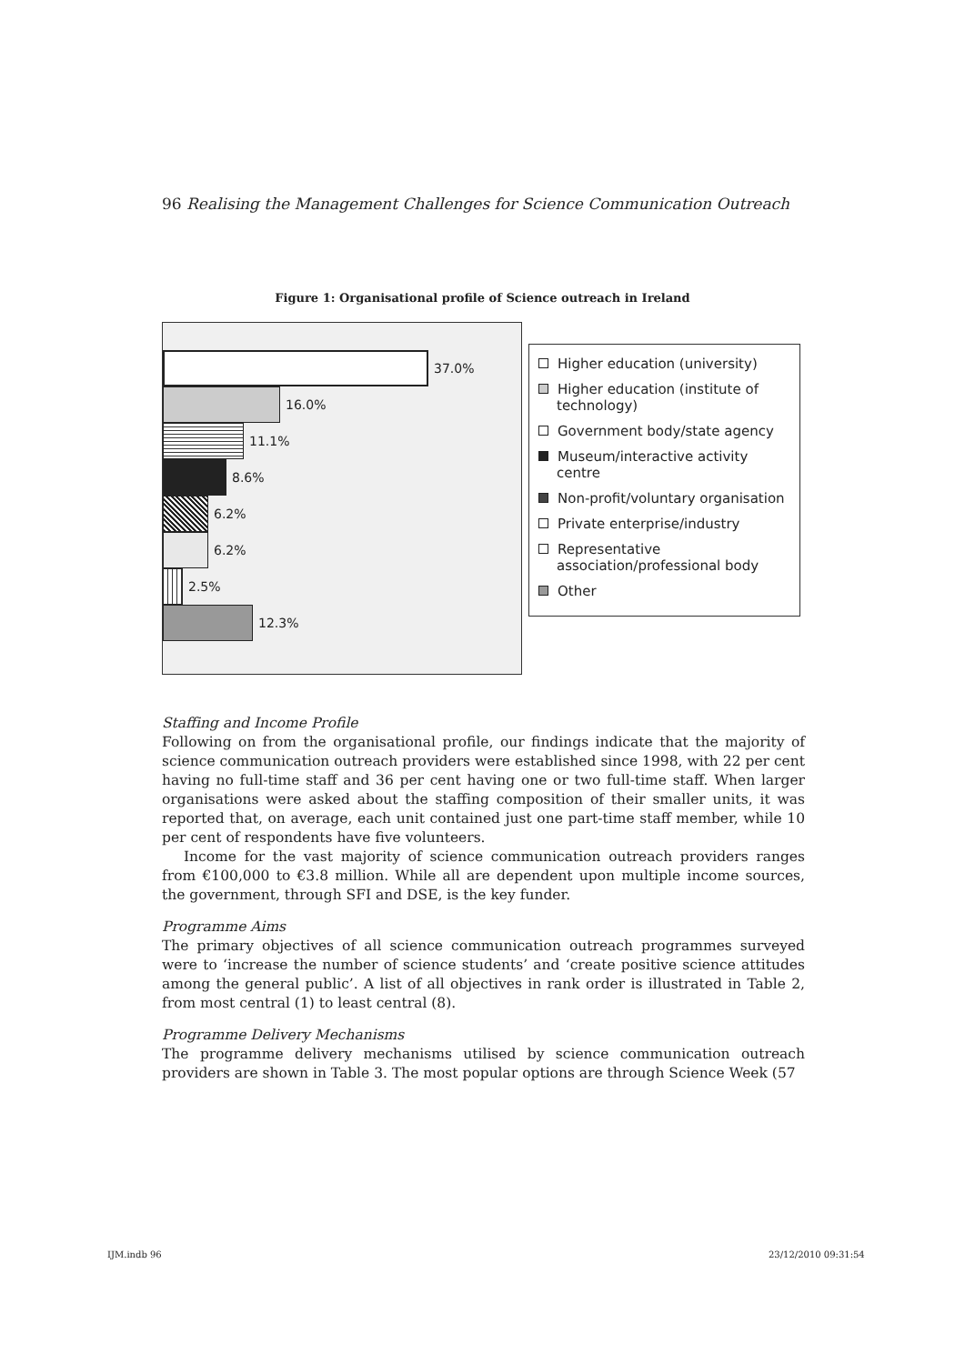96 Realising the Management Challenges for Science Communication Outreach
Figure 1: Organisational profile of Science outreach in Ireland
37.0%
16.0%
11.1%
8.6%
6.2%
6.2%
2.5%
12.3%
Higher education (university)
Higher education (institute of technology)
Government body/state agency
Museum/interactive activity centre
Non-profit/voluntary organisation
Private enterprise/industry
Representative association/professional body
Other
Staffing and Income Profile
Following on from the organisational profile, our findings indicate that the majority of science communication outreach providers were established since 1998, with 22 per cent having no full-time staff and 36 per cent having one or two full-time staff. When larger organisations were asked about the staffing composition of their smaller units, it was reported that, on average, each unit contained just one part-time staff member, while 10 per cent of respondents have five volunteers.
Income for the vast majority of science communication outreach providers ranges from €100,000 to €3.8 million. While all are dependent upon multiple income sources, the government, through SFI and DSE, is the key funder.
Programme Aims
The primary objectives of all science communication outreach programmes surveyed were to ‘increase the number of science students’ and ‘create positive science attitudes among the general public’. A list of all objectives in rank order is illustrated in Table 2, from most central (1) to least central (8).
Programme Delivery Mechanisms
The programme delivery mechanisms utilised by science communication outreach providers are shown in Table 3. The most popular options are through Science Week (57
IJM.indb 96 23/12/2010 09:31:54